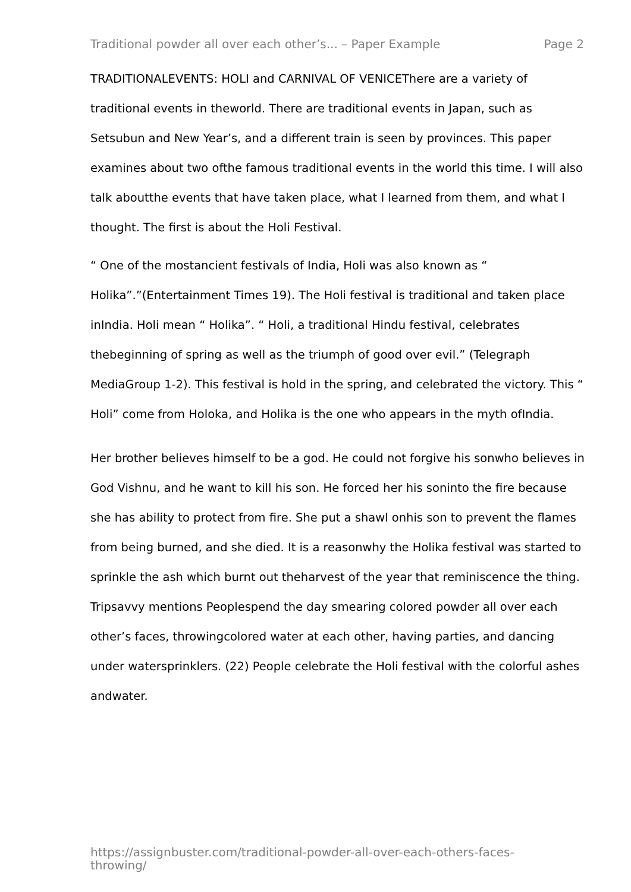Traditional powder all over each other’s... – Paper Example Page 2
TRADITIONALEVENTS: HOLI and CARNIVAL OF VENICEThere are a variety of traditional events in theworld. There are traditional events in Japan, such as Setsubun and New Year’s, and a different train is seen by provinces. This paper examines about two ofthe famous traditional events in the world this time. I will also talk aboutthe events that have taken place, what I learned from them, and what I thought. The first is about the Holi Festival.
“ One of the mostancient festivals of India, Holi was also known as “ Holika”.”(Entertainment Times 19). The Holi festival is traditional and taken place inIndia. Holi mean “ Holika”. “ Holi, a traditional Hindu festival, celebrates thebeginning of spring as well as the triumph of good over evil.” (Telegraph MediaGroup 1-2). This festival is hold in the spring, and celebrated the victory. This “ Holi” come from Holoka, and Holika is the one who appears in the myth ofIndia.
Her brother believes himself to be a god. He could not forgive his sonwho believes in God Vishnu, and he want to kill his son. He forced her his soninto the fire because she has ability to protect from fire. She put a shawl onhis son to prevent the flames from being burned, and she died. It is a reasonwhy the Holika festival was started to sprinkle the ash which burnt out theharvest of the year that reminiscence the thing. Tripsavvy mentions Peoplespend the day smearing colored powder all over each other’s faces, throwingcolored water at each other, having parties, and dancing under watersprinklers. (22) People celebrate the Holi festival with the colorful ashes andwater.
https://assignbuster.com/traditional-powder-all-over-each-others-faces-throwing/